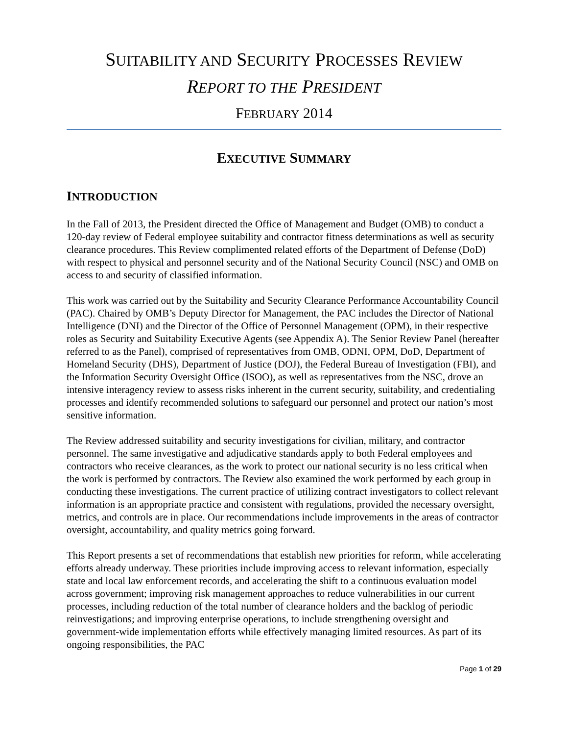SUITABILITY AND SECURITY PROCESSES REVIEW
REPORT TO THE PRESIDENT
FEBRUARY 2014
EXECUTIVE SUMMARY
INTRODUCTION
In the Fall of 2013, the President directed the Office of Management and Budget (OMB) to conduct a 120-day review of Federal employee suitability and contractor fitness determinations as well as security clearance procedures. This Review complimented related efforts of the Department of Defense (DoD) with respect to physical and personnel security and of the National Security Council (NSC) and OMB on access to and security of classified information.
This work was carried out by the Suitability and Security Clearance Performance Accountability Council (PAC). Chaired by OMB’s Deputy Director for Management, the PAC includes the Director of National Intelligence (DNI) and the Director of the Office of Personnel Management (OPM), in their respective roles as Security and Suitability Executive Agents (see Appendix A). The Senior Review Panel (hereafter referred to as the Panel), comprised of representatives from OMB, ODNI, OPM, DoD, Department of Homeland Security (DHS), Department of Justice (DOJ), the Federal Bureau of Investigation (FBI), and the Information Security Oversight Office (ISOO), as well as representatives from the NSC, drove an intensive interagency review to assess risks inherent in the current security, suitability, and credentialing processes and identify recommended solutions to safeguard our personnel and protect our nation’s most sensitive information.
The Review addressed suitability and security investigations for civilian, military, and contractor personnel. The same investigative and adjudicative standards apply to both Federal employees and contractors who receive clearances, as the work to protect our national security is no less critical when the work is performed by contractors. The Review also examined the work performed by each group in conducting these investigations. The current practice of utilizing contract investigators to collect relevant information is an appropriate practice and consistent with regulations, provided the necessary oversight, metrics, and controls are in place. Our recommendations include improvements in the areas of contractor oversight, accountability, and quality metrics going forward.
This Report presents a set of recommendations that establish new priorities for reform, while accelerating efforts already underway. These priorities include improving access to relevant information, especially state and local law enforcement records, and accelerating the shift to a continuous evaluation model across government; improving risk management approaches to reduce vulnerabilities in our current processes, including reduction of the total number of clearance holders and the backlog of periodic reinvestigations; and improving enterprise operations, to include strengthening oversight and government-wide implementation efforts while effectively managing limited resources. As part of its ongoing responsibilities, the PAC
Page 1 of 29